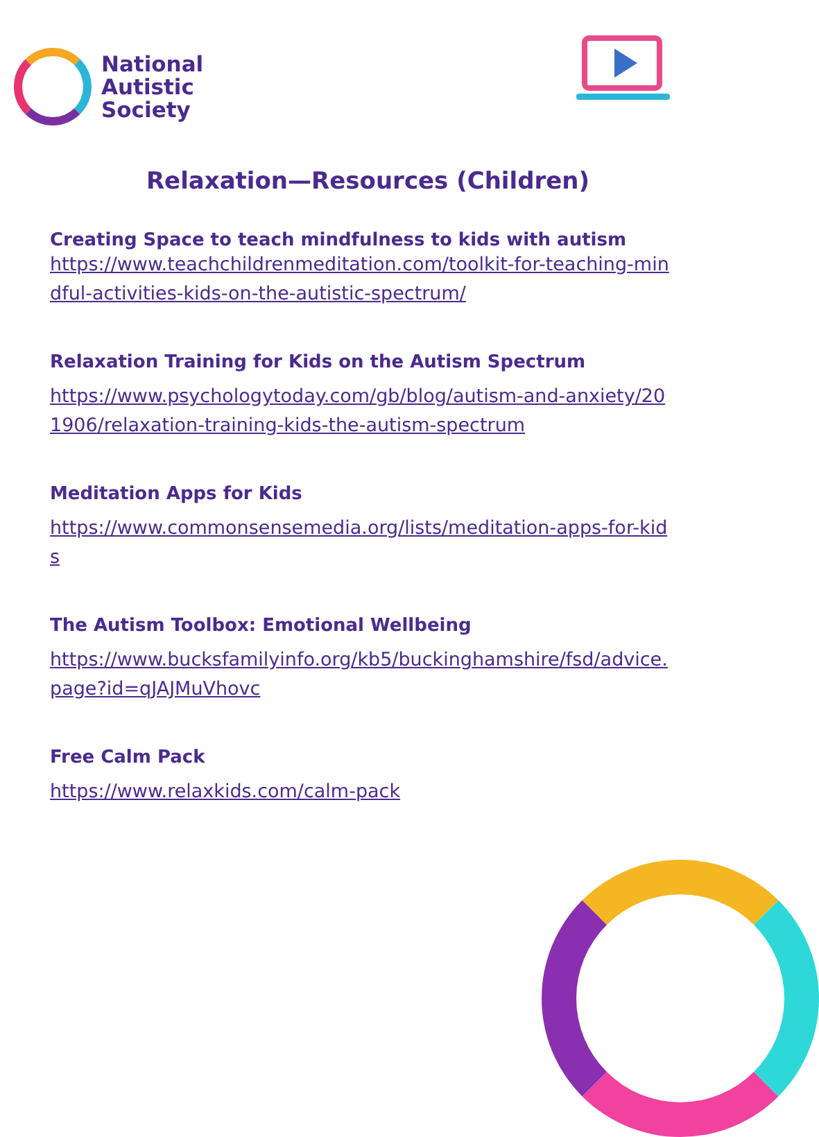National
Autistic
Society
Relaxation—Resources (Children)
Creating Space to teach mindfulness to kids with autism
https://www.teachchildrenmeditation.com/toolkit-for-teaching-mindful-activities-kids-on-the-autistic-spectrum/
Relaxation Training for Kids on the Autism Spectrum
https://www.psychologytoday.com/gb/blog/autism-and-anxiety/201906/relaxation-training-kids-the-autism-spectrum
Meditation Apps for Kids
https://www.commonsensemedia.org/lists/meditation-apps-for-kids
The Autism Toolbox: Emotional Wellbeing
https://www.bucksfamilyinfo.org/kb5/buckinghamshire/fsd/advice.page?id=qJAJMuVhovc
Free Calm Pack
https://www.relaxkids.com/calm-pack